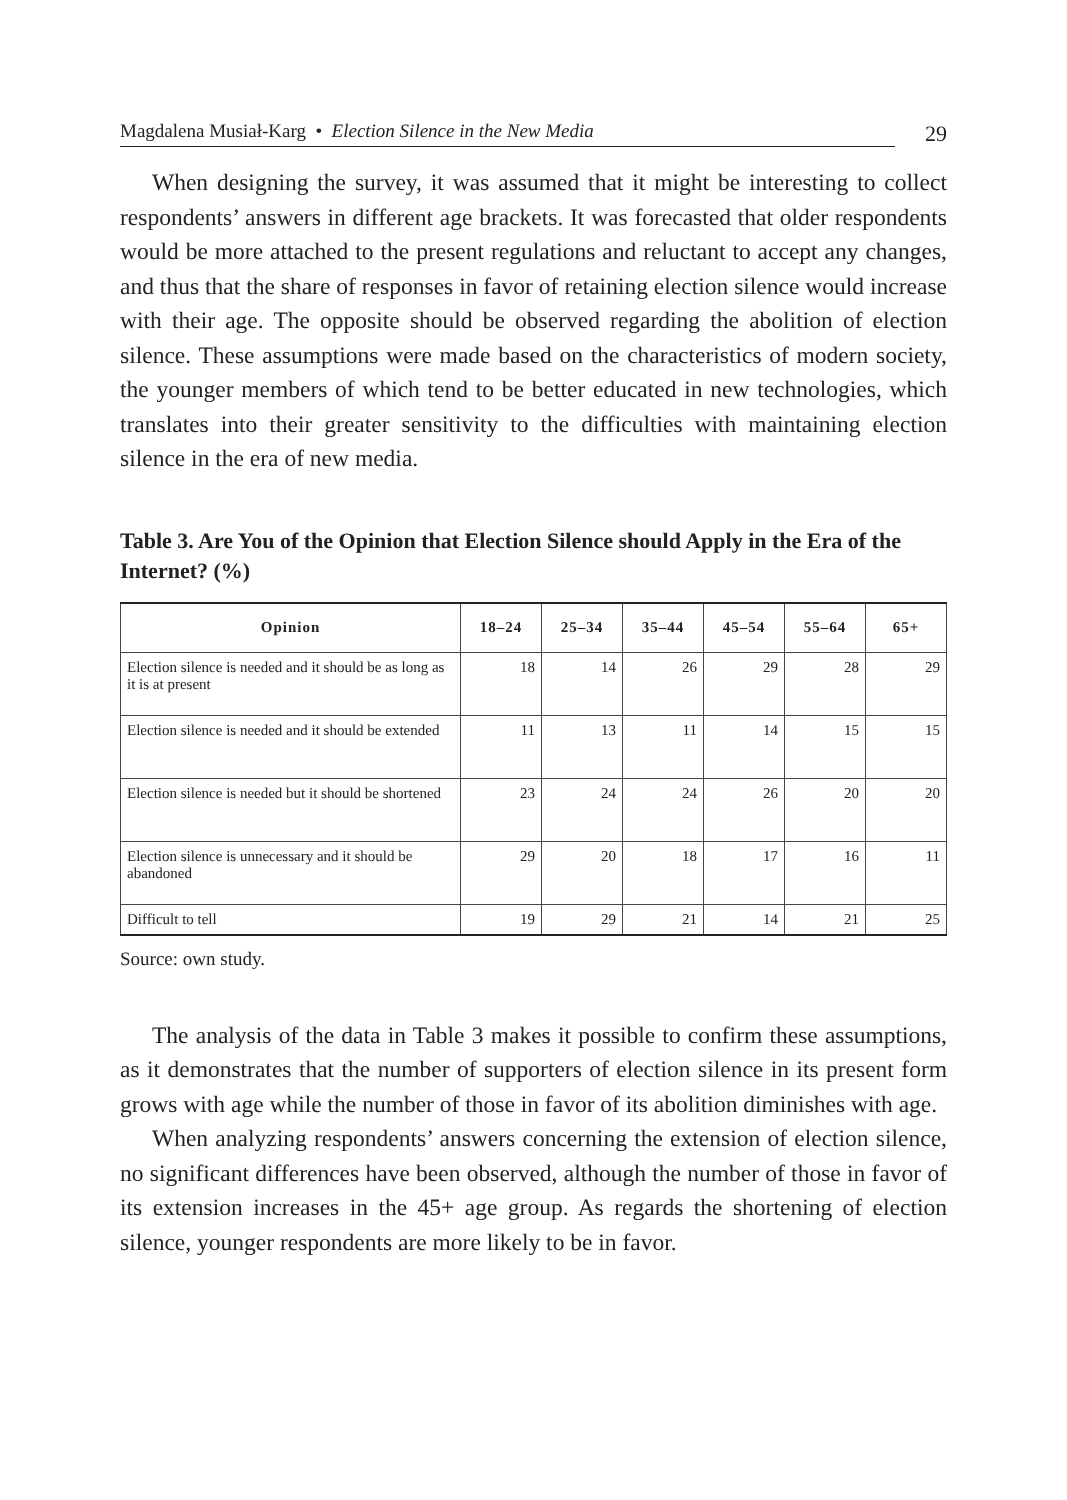Magdalena Musiał-Karg • Election Silence in the New Media
29
When designing the survey, it was assumed that it might be interesting to collect respondents’ answers in different age brackets. It was forecasted that older respondents would be more attached to the present regulations and reluctant to accept any changes, and thus that the share of responses in favor of retaining election silence would increase with their age. The opposite should be observed regarding the abolition of election silence. These assumptions were made based on the characteristics of modern society, the younger members of which tend to be better educated in new technologies, which translates into their greater sensitivity to the difficulties with maintaining election silence in the era of new media.
Table 3. Are You of the Opinion that Election Silence should Apply in the Era of the Internet? (%)
| Opinion | 18–24 | 25–34 | 35–44 | 45–54 | 55–64 | 65+ |
| --- | --- | --- | --- | --- | --- | --- |
| Election silence is needed and it should be as long as it is at present | 18 | 14 | 26 | 29 | 28 | 29 |
| Election silence is needed and it should be extended | 11 | 13 | 11 | 14 | 15 | 15 |
| Election silence is needed but it should be shortened | 23 | 24 | 24 | 26 | 20 | 20 |
| Election silence is unnecessary and it should be abandoned | 29 | 20 | 18 | 17 | 16 | 11 |
| Difficult to tell | 19 | 29 | 21 | 14 | 21 | 25 |
Source: own study.
The analysis of the data in Table 3 makes it possible to confirm these assumptions, as it demonstrates that the number of supporters of election silence in its present form grows with age while the number of those in favor of its abolition diminishes with age.
When analyzing respondents’ answers concerning the extension of election silence, no significant differences have been observed, although the number of those in favor of its extension increases in the 45+ age group. As regards the shortening of election silence, younger respondents are more likely to be in favor.